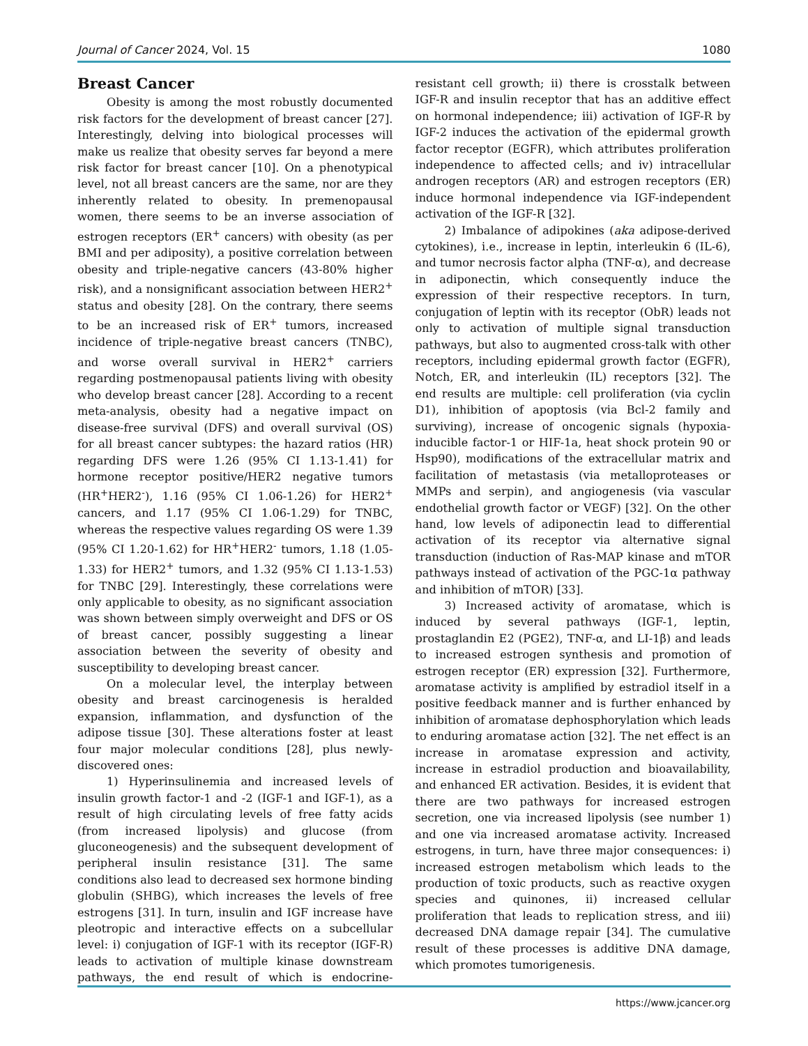Journal of Cancer 2024, Vol. 15 1080
Breast Cancer
Obesity is among the most robustly documented risk factors for the development of breast cancer [27]. Interestingly, delving into biological processes will make us realize that obesity serves far beyond a mere risk factor for breast cancer [10]. On a phenotypical level, not all breast cancers are the same, nor are they inherently related to obesity. In premenopausal women, there seems to be an inverse association of estrogen receptors (ER<sup>+</sup> cancers) with obesity (as per BMI and per adiposity), a positive correlation between obesity and triple-negative cancers (43-80% higher risk), and a nonsignificant association between HER2<sup>+</sup> status and obesity [28]. On the contrary, there seems to be an increased risk of ER<sup>+</sup> tumors, increased incidence of triple-negative breast cancers (TNBC), and worse overall survival in HER2<sup>+</sup> carriers regarding postmenopausal patients living with obesity who develop breast cancer [28]. According to a recent meta-analysis, obesity had a negative impact on disease-free survival (DFS) and overall survival (OS) for all breast cancer subtypes: the hazard ratios (HR) regarding DFS were 1.26 (95% CI 1.13-1.41) for hormone receptor positive/HER2 negative tumors (HR<sup>+</sup>HER2<sup>-</sup>), 1.16 (95% CI 1.06-1.26) for HER2<sup>+</sup> cancers, and 1.17 (95% CI 1.06-1.29) for TNBC, whereas the respective values regarding OS were 1.39 (95% CI 1.20-1.62) for HR<sup>+</sup>HER2<sup>-</sup> tumors, 1.18 (1.05-1.33) for HER2<sup>+</sup> tumors, and 1.32 (95% CI 1.13-1.53) for TNBC [29]. Interestingly, these correlations were only applicable to obesity, as no significant association was shown between simply overweight and DFS or OS of breast cancer, possibly suggesting a linear association between the severity of obesity and susceptibility to developing breast cancer.
On a molecular level, the interplay between obesity and breast carcinogenesis is heralded expansion, inflammation, and dysfunction of the adipose tissue [30]. These alterations foster at least four major molecular conditions [28], plus newly-discovered ones:
1) Hyperinsulinemia and increased levels of insulin growth factor-1 and -2 (IGF-1 and IGF-1), as a result of high circulating levels of free fatty acids (from increased lipolysis) and glucose (from gluconeogenesis) and the subsequent development of peripheral insulin resistance [31]. The same conditions also lead to decreased sex hormone binding globulin (SHBG), which increases the levels of free estrogens [31]. In turn, insulin and IGF increase have pleotropic and interactive effects on a subcellular level: i) conjugation of IGF-1 with its receptor (IGF-R) leads to activation of multiple kinase downstream pathways, the end result of which is endocrine-resistant cell growth; ii) there is crosstalk between IGF-R and insulin receptor that has an additive effect on hormonal independence; iii) activation of IGF-R by IGF-2 induces the activation of the epidermal growth factor receptor (EGFR), which attributes proliferation independence to affected cells; and iv) intracellular androgen receptors (AR) and estrogen receptors (ER) induce hormonal independence via IGF-independent activation of the IGF-R [32].
2) Imbalance of adipokines (aka adipose-derived cytokines), i.e., increase in leptin, interleukin 6 (IL-6), and tumor necrosis factor alpha (TNF-α), and decrease in adiponectin, which consequently induce the expression of their respective receptors. In turn, conjugation of leptin with its receptor (ObR) leads not only to activation of multiple signal transduction pathways, but also to augmented cross-talk with other receptors, including epidermal growth factor (EGFR), Notch, ER, and interleukin (IL) receptors [32]. The end results are multiple: cell proliferation (via cyclin D1), inhibition of apoptosis (via Bcl-2 family and surviving), increase of oncogenic signals (hypoxia-inducible factor-1 or HIF-1a, heat shock protein 90 or Hsp90), modifications of the extracellular matrix and facilitation of metastasis (via metalloproteases or MMPs and serpin), and angiogenesis (via vascular endothelial growth factor or VEGF) [32]. On the other hand, low levels of adiponectin lead to differential activation of its receptor via alternative signal transduction (induction of Ras-MAP kinase and mTOR pathways instead of activation of the PGC-1α pathway and inhibition of mTOR) [33].
3) Increased activity of aromatase, which is induced by several pathways (IGF-1, leptin, prostaglandin E2 (PGE2), TNF-α, and LI-1β) and leads to increased estrogen synthesis and promotion of estrogen receptor (ER) expression [32]. Furthermore, aromatase activity is amplified by estradiol itself in a positive feedback manner and is further enhanced by inhibition of aromatase dephosphorylation which leads to enduring aromatase action [32]. The net effect is an increase in aromatase expression and activity, increase in estradiol production and bioavailability, and enhanced ER activation. Besides, it is evident that there are two pathways for increased estrogen secretion, one via increased lipolysis (see number 1) and one via increased aromatase activity. Increased estrogens, in turn, have three major consequences: i) increased estrogen metabolism which leads to the production of toxic products, such as reactive oxygen species and quinones, ii) increased cellular proliferation that leads to replication stress, and iii) decreased DNA damage repair [34]. The cumulative result of these processes is additive DNA damage, which promotes tumorigenesis.
https://www.jcancer.org